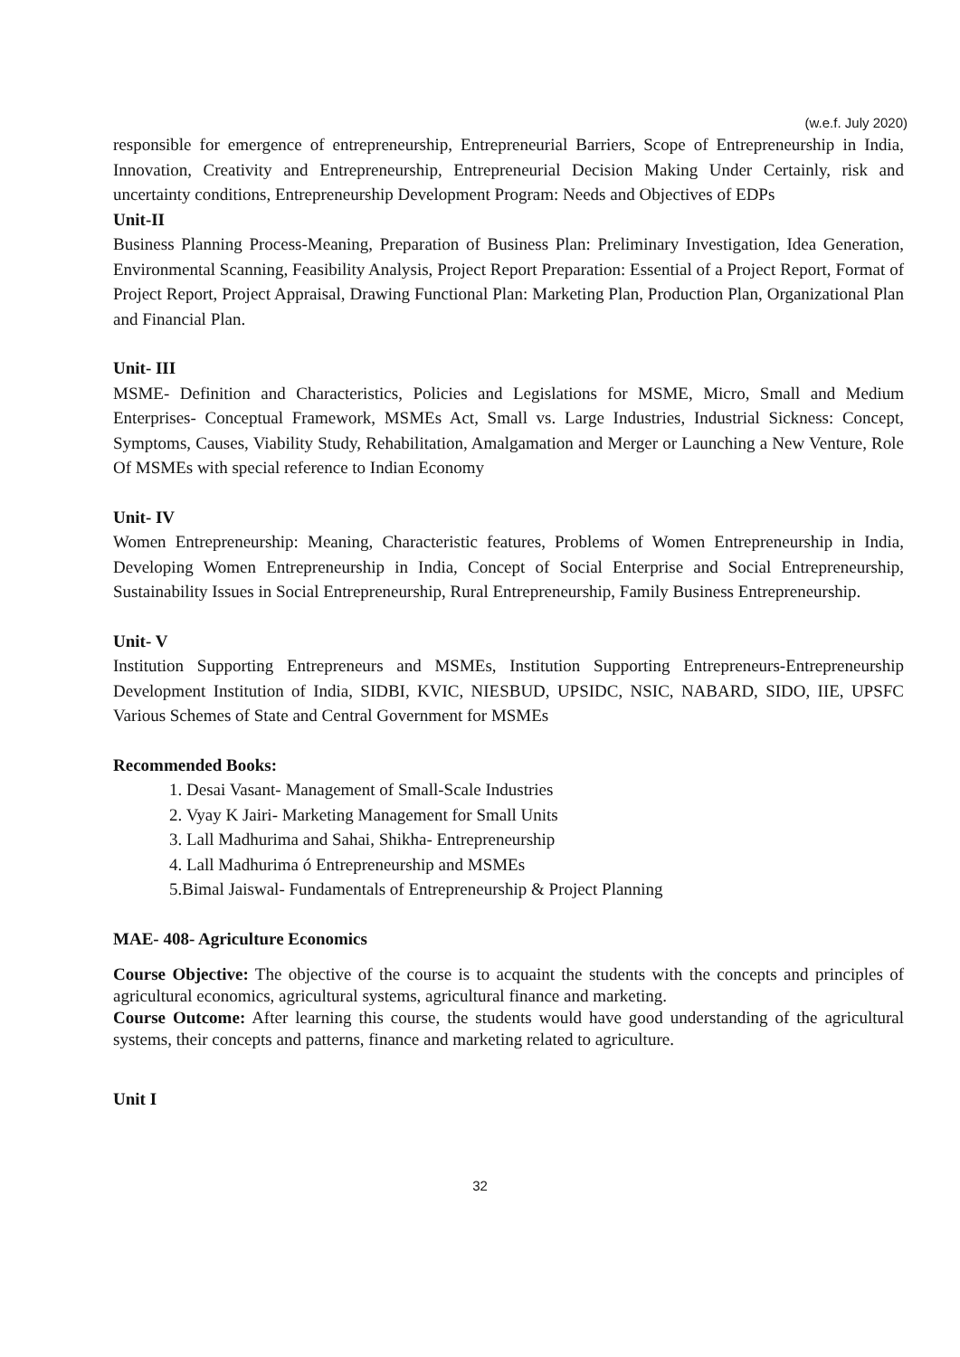(w.e.f. July 2020)
responsible for emergence of entrepreneurship, Entrepreneurial Barriers, Scope of Entrepreneurship in India, Innovation, Creativity and Entrepreneurship, Entrepreneurial Decision Making Under Certainly, risk and uncertainty conditions, Entrepreneurship Development Program: Needs and Objectives of EDPs
Unit-II
Business Planning Process-Meaning, Preparation of Business Plan: Preliminary Investigation, Idea Generation, Environmental Scanning, Feasibility Analysis, Project Report Preparation: Essential of a Project Report, Format of Project Report, Project Appraisal, Drawing Functional Plan: Marketing Plan, Production Plan, Organizational Plan and Financial Plan.
Unit- III
MSME- Definition and Characteristics, Policies and Legislations for MSME, Micro, Small and Medium Enterprises- Conceptual Framework, MSMEs Act, Small vs. Large Industries, Industrial Sickness: Concept, Symptoms, Causes, Viability Study, Rehabilitation, Amalgamation and Merger or Launching a New Venture, Role Of MSMEs with special reference to Indian Economy
Unit- IV
Women Entrepreneurship: Meaning, Characteristic features, Problems of Women Entrepreneurship in India, Developing Women Entrepreneurship in India, Concept of Social Enterprise and Social Entrepreneurship, Sustainability Issues in Social Entrepreneurship, Rural Entrepreneurship, Family Business Entrepreneurship.
Unit- V
Institution Supporting Entrepreneurs and MSMEs, Institution Supporting Entrepreneurs-Entrepreneurship Development Institution of India, SIDBI, KVIC, NIESBUD, UPSIDC, NSIC, NABARD, SIDO, IIE, UPSFC Various Schemes of State and Central Government for MSMEs
Recommended Books:
1. Desai Vasant- Management of Small-Scale Industries
2. Vyay K Jairi- Marketing Management for Small Units
3. Lall Madhurima and Sahai, Shikha- Entrepreneurship
4. Lall Madhurima ó Entrepreneurship and MSMEs
5.Bimal Jaiswal- Fundamentals of Entrepreneurship & Project Planning
MAE- 408- Agriculture Economics
Course Objective: The objective of the course is to acquaint the students with the concepts and principles of agricultural economics, agricultural systems, agricultural finance and marketing.
Course Outcome: After learning this course, the students would have good understanding of the agricultural systems, their concepts and patterns, finance and marketing related to agriculture.
Unit I
32